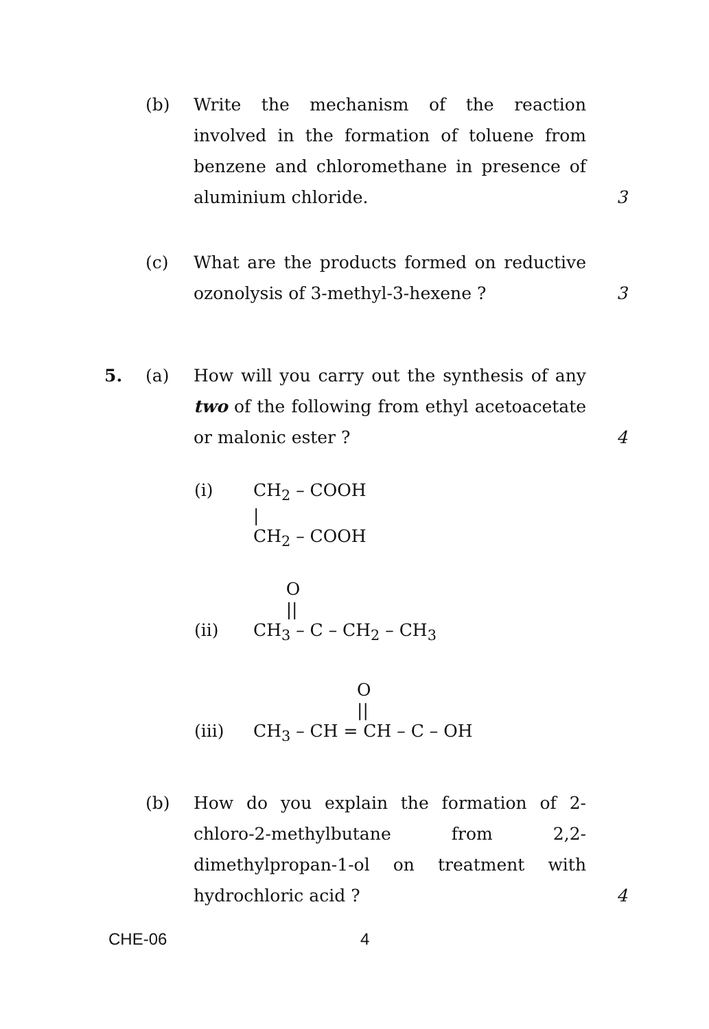(b) Write the mechanism of the reaction involved in the formation of toluene from benzene and chloromethane in presence of aluminium chloride.
3
(c) What are the products formed on reductive ozonolysis of 3-methyl-3-hexene ?
3
5. (a) How will you carry out the synthesis of any two of the following from ethyl acetoacetate or malonic ester ?
4
(i)
CH2 – COOH
|
CH2 – COOH
(ii)
      O
      ||
CH3 – C – CH2 – CH3
(iii)
                   O
                   ||
CH3 – CH = CH – C – OH
(b) How do you explain the formation of 2-chloro-2-methylbutane from 2,2-dimethylpropan-1-ol on treatment with hydrochloric acid ?
4
CHE-06 4